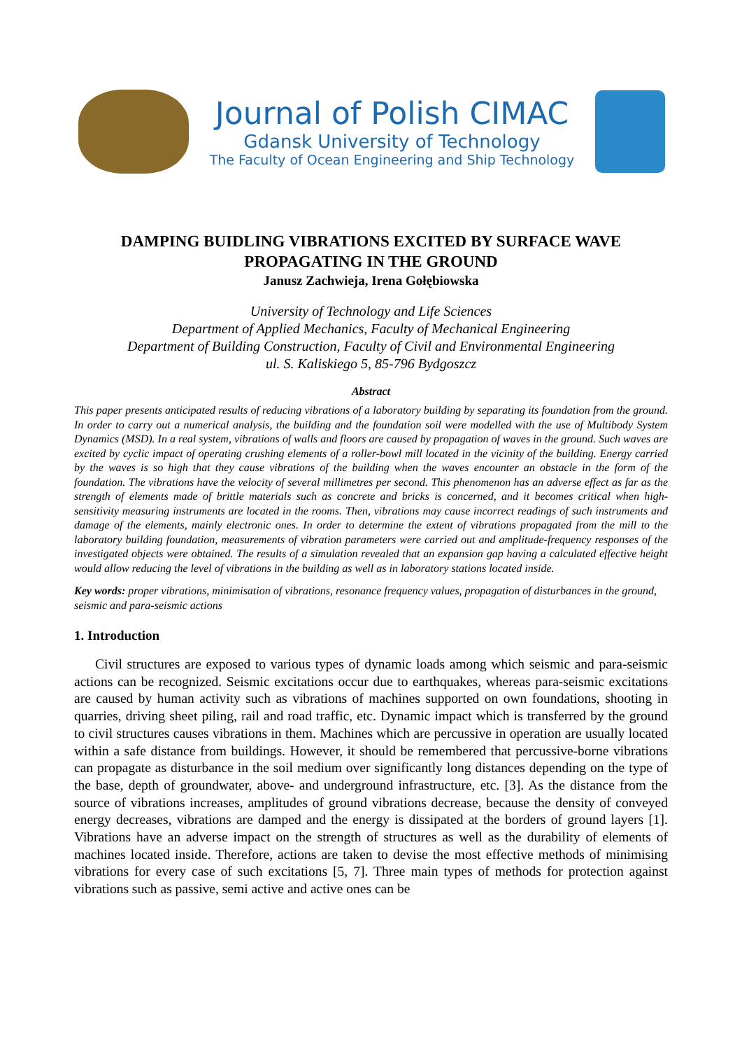Journal of Polish CIMAC
Gdansk University of Technology
The Faculty of Ocean Engineering and Ship Technology
DAMPING BUIDLING VIBRATIONS EXCITED BY SURFACE WAVE PROPAGATING IN THE GROUND
Janusz Zachwieja, Irena Gołębiowska
University of Technology and Life Sciences
Department of Applied Mechanics, Faculty of Mechanical Engineering
Department of Building Construction, Faculty of Civil and Environmental Engineering
ul. S. Kaliskiego 5, 85-796 Bydgoszcz
Abstract
This paper presents anticipated results of reducing vibrations of a laboratory building by separating its foundation from the ground. In order to carry out a numerical analysis, the building and the foundation soil were modelled with the use of Multibody System Dynamics (MSD). In a real system, vibrations of walls and floors are caused by propagation of waves in the ground. Such waves are excited by cyclic impact of operating crushing elements of a roller-bowl mill located in the vicinity of the building. Energy carried by the waves is so high that they cause vibrations of the building when the waves encounter an obstacle in the form of the foundation. The vibrations have the velocity of several millimetres per second. This phenomenon has an adverse effect as far as the strength of elements made of brittle materials such as concrete and bricks is concerned, and it becomes critical when high-sensitivity measuring instruments are located in the rooms. Then, vibrations may cause incorrect readings of such instruments and damage of the elements, mainly electronic ones. In order to determine the extent of vibrations propagated from the mill to the laboratory building foundation, measurements of vibration parameters were carried out and amplitude-frequency responses of the investigated objects were obtained. The results of a simulation revealed that an expansion gap having a calculated effective height would allow reducing the level of vibrations in the building as well as in laboratory stations located inside.
Key words: proper vibrations, minimisation of vibrations, resonance frequency values, propagation of disturbances in the ground, seismic and para-seismic actions
1. Introduction
Civil structures are exposed to various types of dynamic loads among which seismic and para-seismic actions can be recognized. Seismic excitations occur due to earthquakes, whereas para-seismic excitations are caused by human activity such as vibrations of machines supported on own foundations, shooting in quarries, driving sheet piling, rail and road traffic, etc. Dynamic impact which is transferred by the ground to civil structures causes vibrations in them. Machines which are percussive in operation are usually located within a safe distance from buildings. However, it should be remembered that percussive-borne vibrations can propagate as disturbance in the soil medium over significantly long distances depending on the type of the base, depth of groundwater, above- and underground infrastructure, etc. [3]. As the distance from the source of vibrations increases, amplitudes of ground vibrations decrease, because the density of conveyed energy decreases, vibrations are damped and the energy is dissipated at the borders of ground layers [1]. Vibrations have an adverse impact on the strength of structures as well as the durability of elements of machines located inside. Therefore, actions are taken to devise the most effective methods of minimising vibrations for every case of such excitations [5, 7]. Three main types of methods for protection against vibrations such as passive, semi active and active ones can be